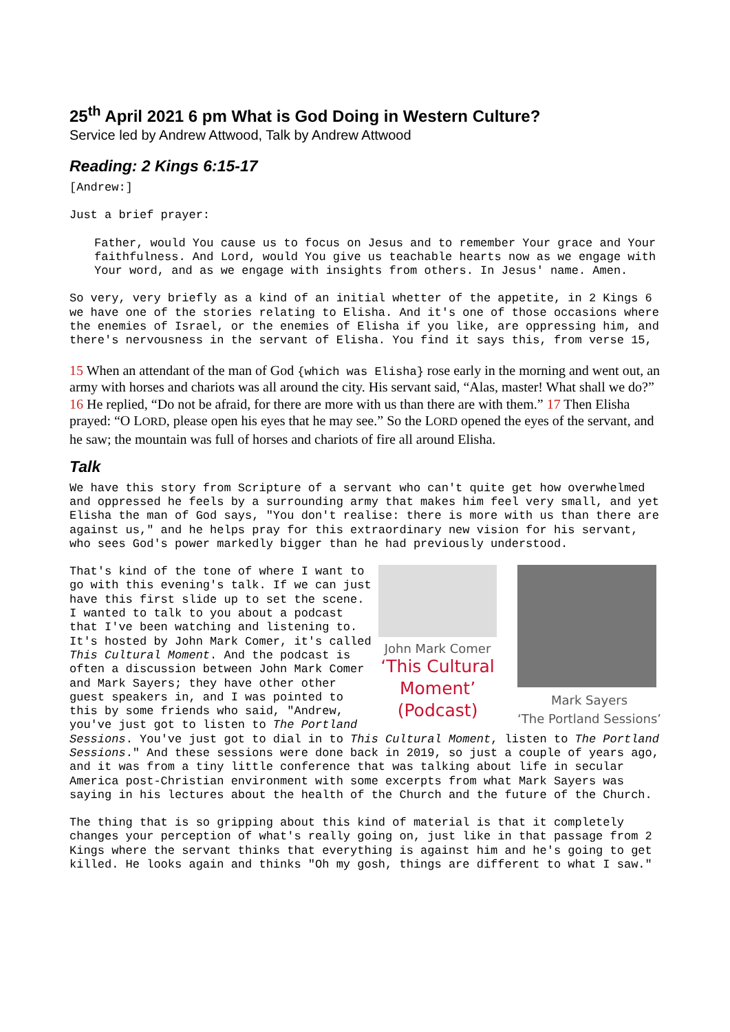25<sup>th</sup> April 2021 6 pm What is God Doing in Western Culture?
Service led by Andrew Attwood, Talk by Andrew Attwood
Reading: 2 Kings 6:15-17
[Andrew:]
Just a brief prayer:
Father, would You cause us to focus on Jesus and to remember Your grace and Your faithfulness. And Lord, would You give us teachable hearts now as we engage with Your word, and as we engage with insights from others. In Jesus' name. Amen.
So very, very briefly as a kind of an initial whetter of the appetite, in 2 Kings 6 we have one of the stories relating to Elisha. And it's one of those occasions where the enemies of Israel, or the enemies of Elisha if you like, are oppressing him, and there's nervousness in the servant of Elisha. You find it says this, from verse 15,
15 When an attendant of the man of God {which was Elisha} rose early in the morning and went out, an army with horses and chariots was all around the city. His servant said, “Alas, master! What shall we do?” 16 He replied, “Do not be afraid, for there are more with us than there are with them.” 17 Then Elisha prayed: “O LORD, please open his eyes that he may see.” So the LORD opened the eyes of the servant, and he saw; the mountain was full of horses and chariots of fire all around Elisha.
Talk
We have this story from Scripture of a servant who can't quite get how overwhelmed and oppressed he feels by a surrounding army that makes him feel very small, and yet Elisha the man of God says, "You don't realise: there is more with us than there are against us," and he helps pray for this extraordinary new vision for his servant, who sees God's power markedly bigger than he had previously understood.
John Mark Comer
‘This Cultural
Moment’
(Podcast)
Mark Sayers
‘The Portland Sessions’
That's kind of the tone of where I want to go with this evening's talk. If we can just have this first slide up to set the scene. I wanted to talk to you about a podcast that I've been watching and listening to. It's hosted by John Mark Comer, it's called This Cultural Moment. And the podcast is often a discussion between John Mark Comer and Mark Sayers; they have other other guest speakers in, and I was pointed to this by some friends who said, "Andrew, you've just got to listen to The Portland Sessions. You've just got to dial in to This Cultural Moment, listen to The Portland Sessions." And these sessions were done back in 2019, so just a couple of years ago, and it was from a tiny little conference that was talking about life in secular America post-Christian environment with some excerpts from what Mark Sayers was saying in his lectures about the health of the Church and the future of the Church.
The thing that is so gripping about this kind of material is that it completely changes your perception of what's really going on, just like in that passage from 2 Kings where the servant thinks that everything is against him and he's going to get killed. He looks again and thinks "Oh my gosh, things are different to what I saw."